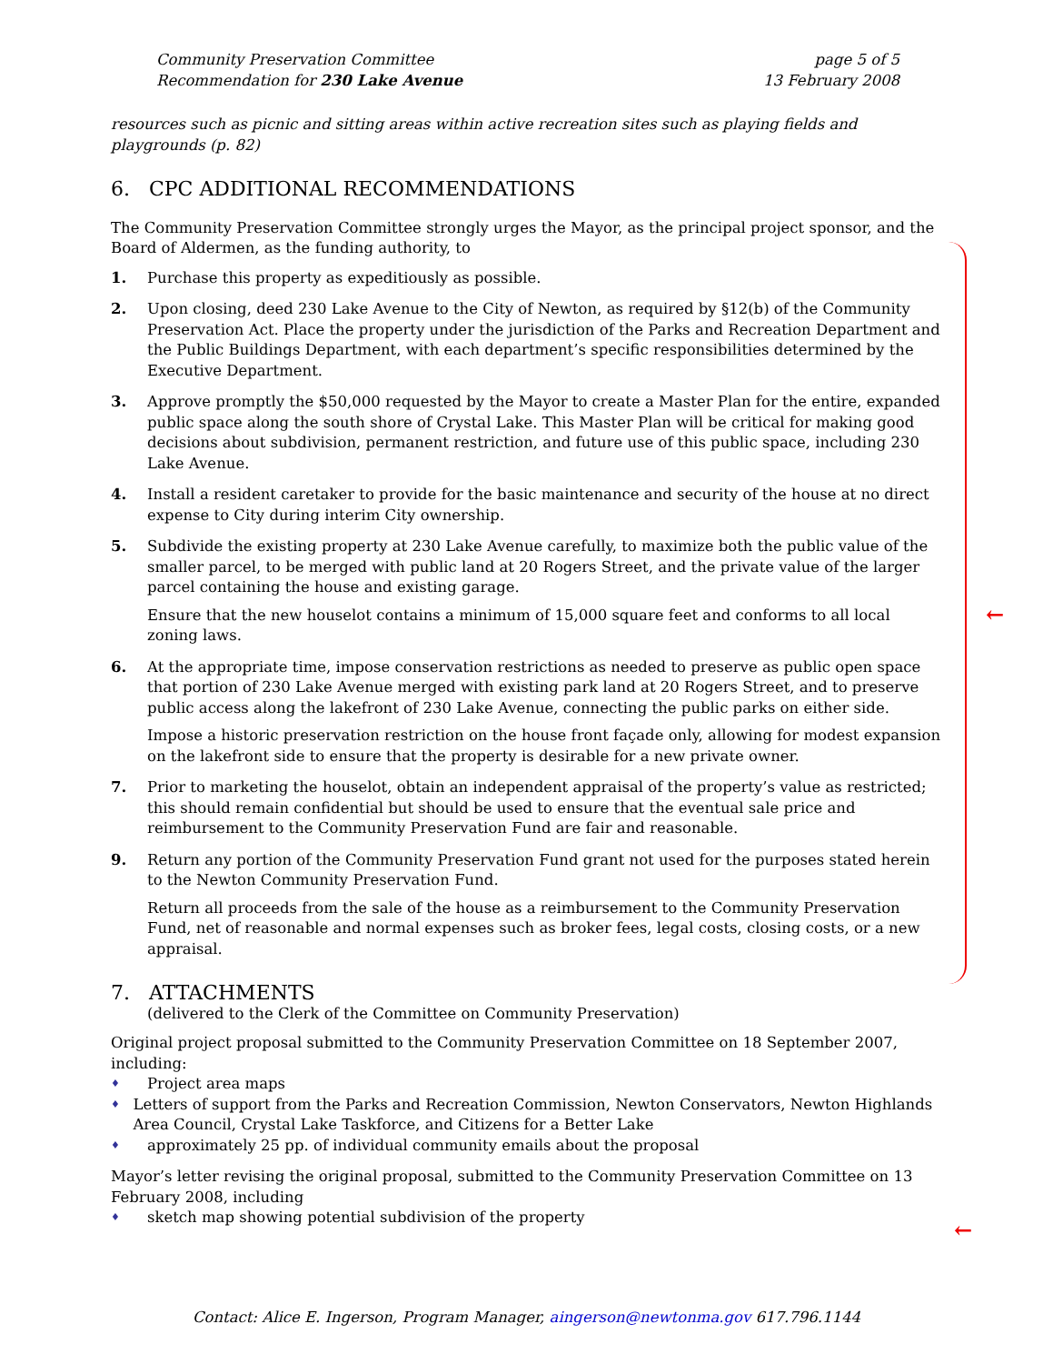Community Preservation Committee
Recommendation for 230 Lake Avenue
page 5 of 5
13 February 2008
resources such as picnic and sitting areas within active recreation sites such as playing fields and playgrounds (p. 82)
6. CPC ADDITIONAL RECOMMENDATIONS
The Community Preservation Committee strongly urges the Mayor, as the principal project sponsor, and the Board of Aldermen, as the funding authority, to
1. Purchase this property as expeditiously as possible.
2. Upon closing, deed 230 Lake Avenue to the City of Newton, as required by §12(b) of the Community Preservation Act. Place the property under the jurisdiction of the Parks and Recreation Department and the Public Buildings Department, with each department’s specific responsibilities determined by the Executive Department.
3. Approve promptly the $50,000 requested by the Mayor to create a Master Plan for the entire, expanded public space along the south shore of Crystal Lake. This Master Plan will be critical for making good decisions about subdivision, permanent restriction, and future use of this public space, including 230 Lake Avenue.
4. Install a resident caretaker to provide for the basic maintenance and security of the house at no direct expense to City during interim City ownership.
5. Subdivide the existing property at 230 Lake Avenue carefully, to maximize both the public value of the smaller parcel, to be merged with public land at 20 Rogers Street, and the private value of the larger parcel containing the house and existing garage.
Ensure that the new houselot contains a minimum of 15,000 square feet and conforms to all local zoning laws.
6. At the appropriate time, impose conservation restrictions as needed to preserve as public open space that portion of 230 Lake Avenue merged with existing park land at 20 Rogers Street, and to preserve public access along the lakefront of 230 Lake Avenue, connecting the public parks on either side.
Impose a historic preservation restriction on the house front façade only, allowing for modest expansion on the lakefront side to ensure that the property is desirable for a new private owner.
7. Prior to marketing the houselot, obtain an independent appraisal of the property’s value as restricted; this should remain confidential but should be used to ensure that the eventual sale price and reimbursement to the Community Preservation Fund are fair and reasonable.
9. Return any portion of the Community Preservation Fund grant not used for the purposes stated herein to the Newton Community Preservation Fund.
Return all proceeds from the sale of the house as a reimbursement to the Community Preservation Fund, net of reasonable and normal expenses such as broker fees, legal costs, closing costs, or a new appraisal.
7. ATTACHMENTS
(delivered to the Clerk of the Committee on Community Preservation)
Original project proposal submitted to the Community Preservation Committee on 18 September 2007, including:
♦ Project area maps
♦ Letters of support from the Parks and Recreation Commission, Newton Conservators, Newton Highlands Area Council, Crystal Lake Taskforce, and Citizens for a Better Lake
♦ approximately 25 pp. of individual community emails about the proposal
Mayor’s letter revising the original proposal, submitted to the Community Preservation Committee on 13 February 2008, including
♦ sketch map showing potential subdivision of the property
←
←
Contact: Alice E. Ingerson, Program Manager, aingerson@newtonma.gov 617.796.1144